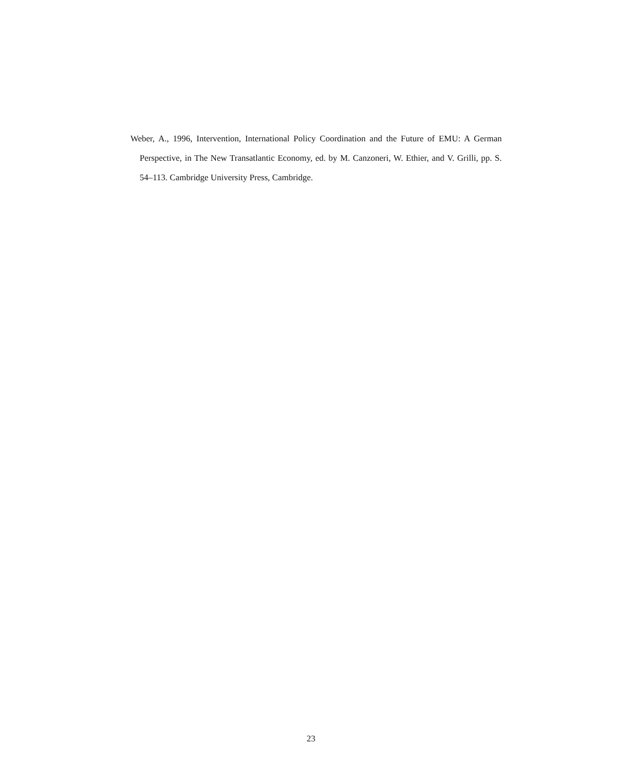Weber, A., 1996, Intervention, International Policy Coordination and the Future of EMU: A German Perspective, in The New Transatlantic Economy, ed. by M. Canzoneri, W. Ethier, and V. Grilli, pp. S. 54–113. Cambridge University Press, Cambridge.
23